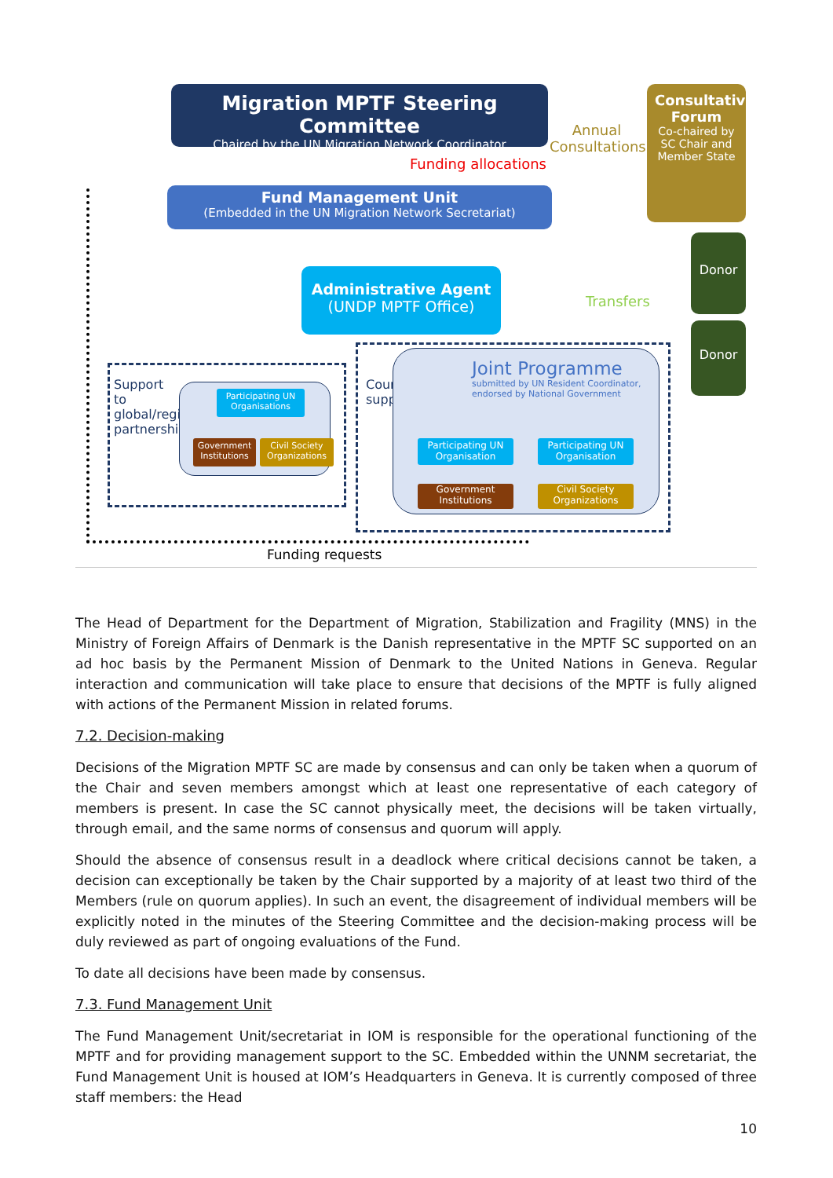Migration MPTF Steering Committee
Chaired by the UN Migration Network Coordinator
Annual Consultations
Consultative Forum
Co-chaired by SC Chair and Member State
Funding allocations
Fund Management Unit
(Embedded in the UN Migration Network Secretariat)
Administrative Agent
(UNDP MPTF Office)
Transfers
Donor
Donor
Support to global/regional partnerships
Participating UN Organisations
Government Institutions
Civil Society Organizations
Country support
Joint Programme
submitted by UN Resident Coordinator, endorsed by National Government
Participating UN Organisation
Participating UN Organisation
Government Institutions
Civil Society Organizations
Funding requests
The Head of Department for the Department of Migration, Stabilization and Fragility (MNS) in the Ministry of Foreign Affairs of Denmark is the Danish representative in the MPTF SC supported on an ad hoc basis by the Permanent Mission of Denmark to the United Nations in Geneva. Regular interaction and communication will take place to ensure that decisions of the MPTF is fully aligned with actions of the Permanent Mission in related forums.
7.2. Decision-making
Decisions of the Migration MPTF SC are made by consensus and can only be taken when a quorum of the Chair and seven members amongst which at least one representative of each category of members is present. In case the SC cannot physically meet, the decisions will be taken virtually, through email, and the same norms of consensus and quorum will apply.
Should the absence of consensus result in a deadlock where critical decisions cannot be taken, a decision can exceptionally be taken by the Chair supported by a majority of at least two third of the Members (rule on quorum applies). In such an event, the disagreement of individual members will be explicitly noted in the minutes of the Steering Committee and the decision-making process will be duly reviewed as part of ongoing evaluations of the Fund.
To date all decisions have been made by consensus.
7.3. Fund Management Unit
The Fund Management Unit/secretariat in IOM is responsible for the operational functioning of the MPTF and for providing management support to the SC. Embedded within the UNNM secretariat, the Fund Management Unit is housed at IOM’s Headquarters in Geneva. It is currently composed of three staff members: the Head
10